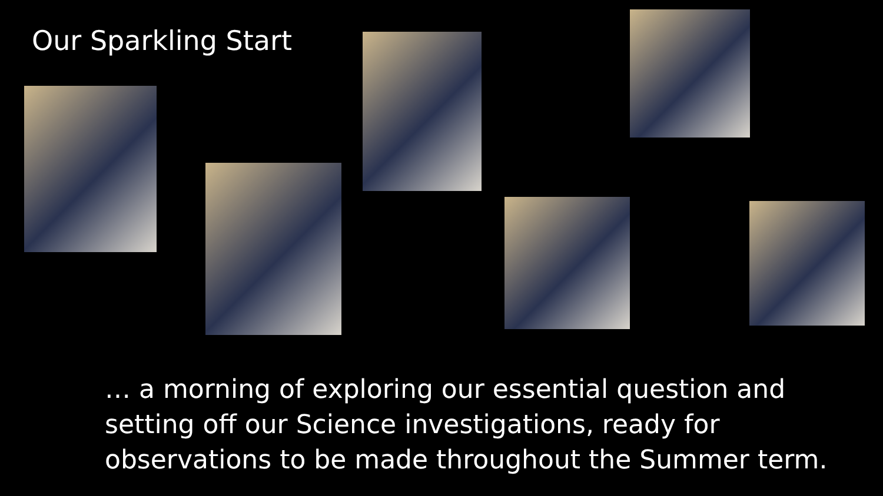Our Sparkling Start
… a morning of exploring our essential question and setting off our Science investigations, ready for observations to be made throughout the Summer term.